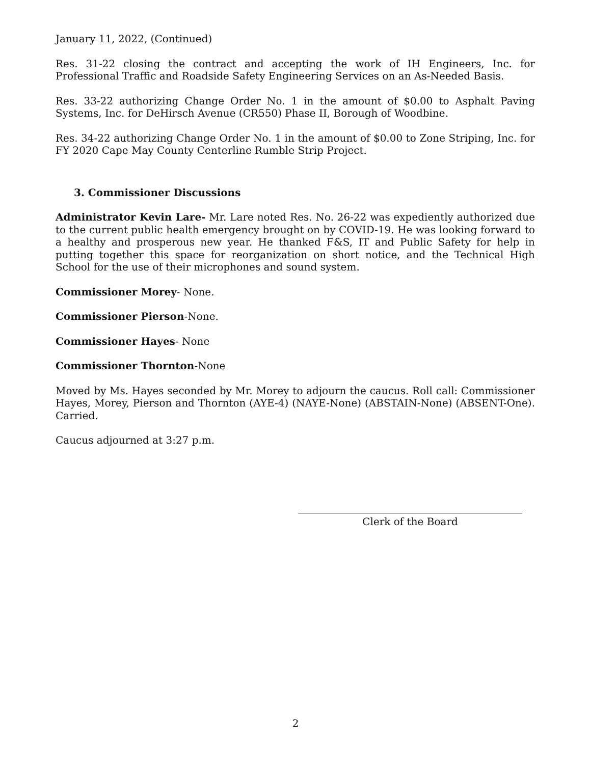January 11, 2022, (Continued)
Res. 31-22 closing the contract and accepting the work of IH Engineers, Inc. for Professional Traffic and Roadside Safety Engineering Services on an As-Needed Basis.
Res. 33-22 authorizing Change Order No. 1 in the amount of $0.00 to Asphalt Paving Systems, Inc. for DeHirsch Avenue (CR550) Phase II, Borough of Woodbine.
Res. 34-22 authorizing Change Order No. 1 in the amount of $0.00 to Zone Striping, Inc. for FY 2020 Cape May County Centerline Rumble Strip Project.
3. Commissioner Discussions
Administrator Kevin Lare- Mr. Lare noted Res. No. 26-22 was expediently authorized due to the current public health emergency brought on by COVID-19. He was looking forward to a healthy and prosperous new year. He thanked F&S, IT and Public Safety for help in putting together this space for reorganization on short notice, and the Technical High School for the use of their microphones and sound system.
Commissioner Morey- None.
Commissioner Pierson-None.
Commissioner Hayes- None
Commissioner Thornton-None
Moved by Ms. Hayes seconded by Mr. Morey to adjourn the caucus. Roll call: Commissioner Hayes, Morey, Pierson and Thornton (AYE-4) (NAYE-None) (ABSTAIN-None) (ABSENT-One). Carried.
Caucus adjourned at 3:27 p.m.
Clerk of the Board
2